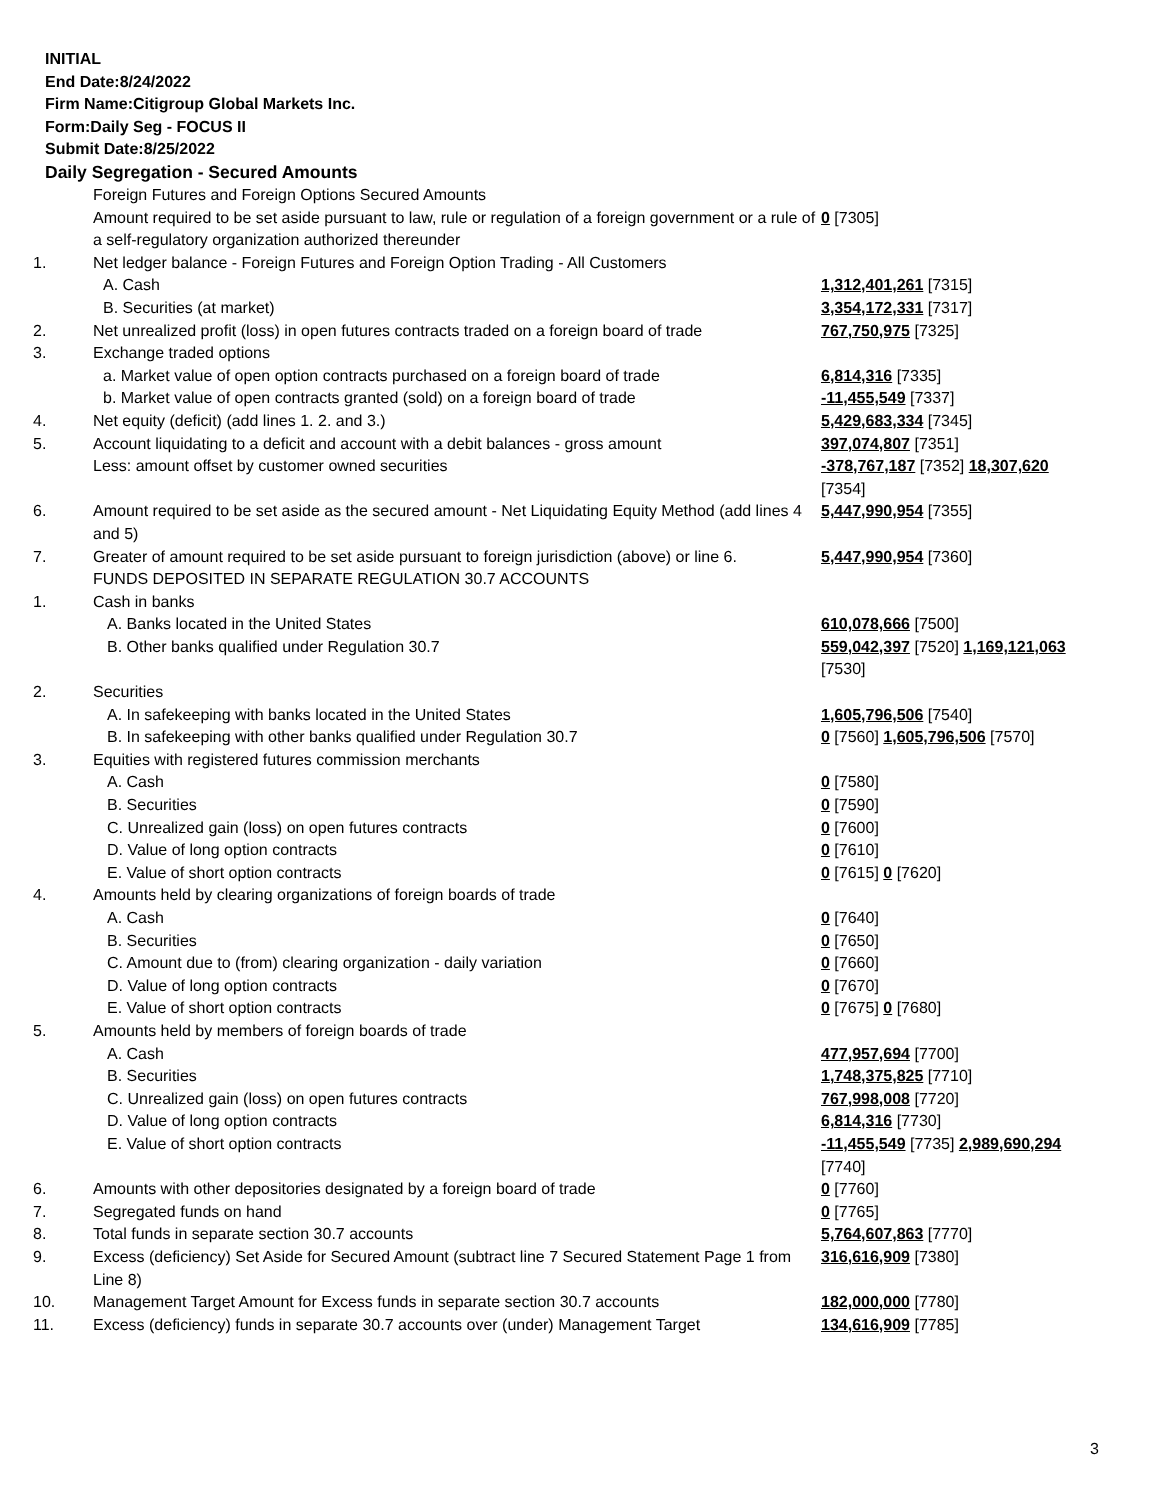INITIAL
End Date:8/24/2022
Firm Name:Citigroup Global Markets Inc.
Form:Daily Seg - FOCUS II
Submit Date:8/25/2022
Daily Segregation - Secured Amounts
| | Foreign Futures and Foreign Options Secured Amounts | |
| | Amount required to be set aside pursuant to law, rule or regulation of a foreign government or a rule of a self-regulatory organization authorized thereunder | 0 [7305] |
| 1. | Net ledger balance - Foreign Futures and Foreign Option Trading - All Customers | |
| | A. Cash | 1,312,401,261 [7315] |
| | B. Securities (at market) | 3,354,172,331 [7317] |
| 2. | Net unrealized profit (loss) in open futures contracts traded on a foreign board of trade | 767,750,975 [7325] |
| 3. | Exchange traded options | |
| | a. Market value of open option contracts purchased on a foreign board of trade | 6,814,316 [7335] |
| | b. Market value of open contracts granted (sold) on a foreign board of trade | -11,455,549 [7337] |
| 4. | Net equity (deficit) (add lines 1. 2. and 3.) | 5,429,683,334 [7345] |
| 5. | Account liquidating to a deficit and account with a debit balances - gross amount | 397,074,807 [7351] |
| | Less: amount offset by customer owned securities | -378,767,187 [7352] 18,307,620 [7354] |
| 6. | Amount required to be set aside as the secured amount - Net Liquidating Equity Method (add lines 4 and 5) | 5,447,990,954 [7355] |
| 7. | Greater of amount required to be set aside pursuant to foreign jurisdiction (above) or line 6. | 5,447,990,954 [7360] |
| | FUNDS DEPOSITED IN SEPARATE REGULATION 30.7 ACCOUNTS | |
| 1. | Cash in banks | |
| | A. Banks located in the United States | 610,078,666 [7500] |
| | B. Other banks qualified under Regulation 30.7 | 559,042,397 [7520] 1,169,121,063 [7530] |
| 2. | Securities | |
| | A. In safekeeping with banks located in the United States | 1,605,796,506 [7540] |
| | B. In safekeeping with other banks qualified under Regulation 30.7 | 0 [7560] 1,605,796,506 [7570] |
| 3. | Equities with registered futures commission merchants | |
| | A. Cash | 0 [7580] |
| | B. Securities | 0 [7590] |
| | C. Unrealized gain (loss) on open futures contracts | 0 [7600] |
| | D. Value of long option contracts | 0 [7610] |
| | E. Value of short option contracts | 0 [7615] 0 [7620] |
| 4. | Amounts held by clearing organizations of foreign boards of trade | |
| | A. Cash | 0 [7640] |
| | B. Securities | 0 [7650] |
| | C. Amount due to (from) clearing organization - daily variation | 0 [7660] |
| | D. Value of long option contracts | 0 [7670] |
| | E. Value of short option contracts | 0 [7675] 0 [7680] |
| 5. | Amounts held by members of foreign boards of trade | |
| | A. Cash | 477,957,694 [7700] |
| | B. Securities | 1,748,375,825 [7710] |
| | C. Unrealized gain (loss) on open futures contracts | 767,998,008 [7720] |
| | D. Value of long option contracts | 6,814,316 [7730] |
| | E. Value of short option contracts | -11,455,549 [7735] 2,989,690,294 [7740] |
| 6. | Amounts with other depositories designated by a foreign board of trade | 0 [7760] |
| 7. | Segregated funds on hand | 0 [7765] |
| 8. | Total funds in separate section 30.7 accounts | 5,764,607,863 [7770] |
| 9. | Excess (deficiency) Set Aside for Secured Amount (subtract line 7 Secured Statement Page 1 from Line 8) | 316,616,909 [7380] |
| 10. | Management Target Amount for Excess funds in separate section 30.7 accounts | 182,000,000 [7780] |
| 11. | Excess (deficiency) funds in separate 30.7 accounts over (under) Management Target | 134,616,909 [7785] |
3